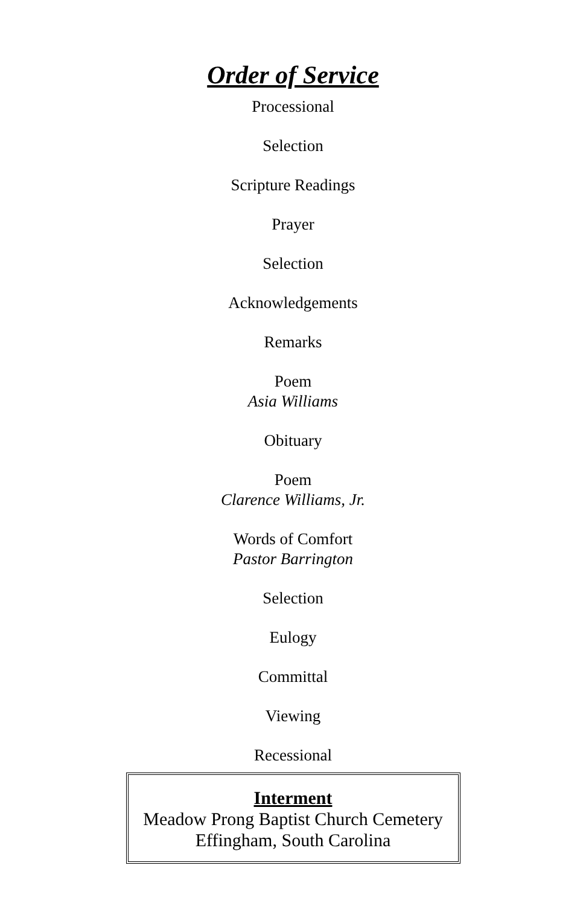Order of Service
Processional
Selection
Scripture Readings
Prayer
Selection
Acknowledgements
Remarks
Poem
Asia Williams
Obituary
Poem
Clarence Williams, Jr.
Words of Comfort
Pastor Barrington
Selection
Eulogy
Committal
Viewing
Recessional
Interment
Meadow Prong Baptist Church Cemetery
Effingham, South Carolina